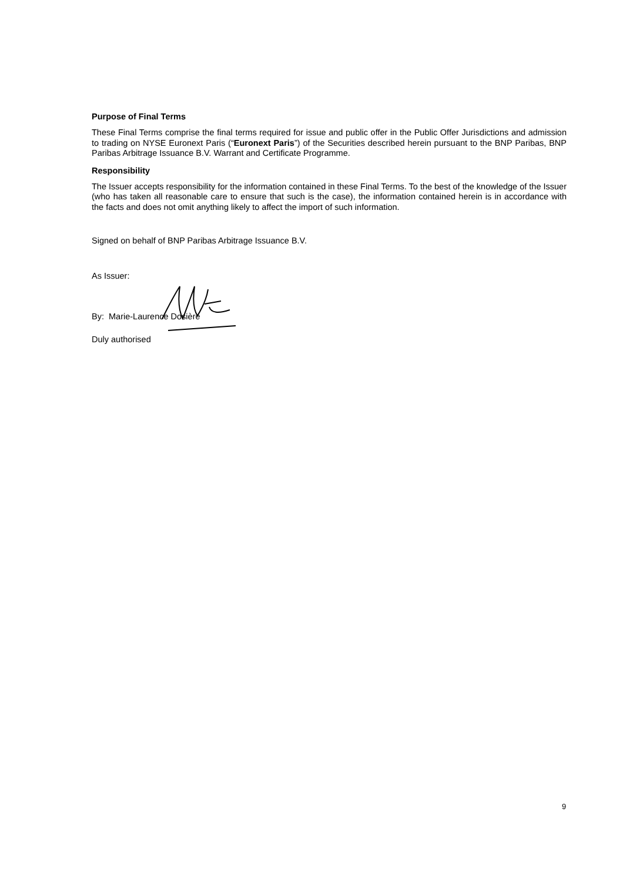Purpose of Final Terms
These Final Terms comprise the final terms required for issue and public offer in the Public Offer Jurisdictions and admission to trading on NYSE Euronext Paris (“Euronext Paris”) of the Securities described herein pursuant to the BNP Paribas, BNP Paribas Arbitrage Issuance B.V. Warrant and Certificate Programme.
Responsibility
The Issuer accepts responsibility for the information contained in these Final Terms. To the best of the knowledge of the Issuer (who has taken all reasonable care to ensure that such is the case), the information contained herein is in accordance with the facts and does not omit anything likely to affect the import of such information.
Signed on behalf of BNP Paribas Arbitrage Issuance B.V.
As Issuer:
By: Marie-Laurence Dosière
Duly authorised
9